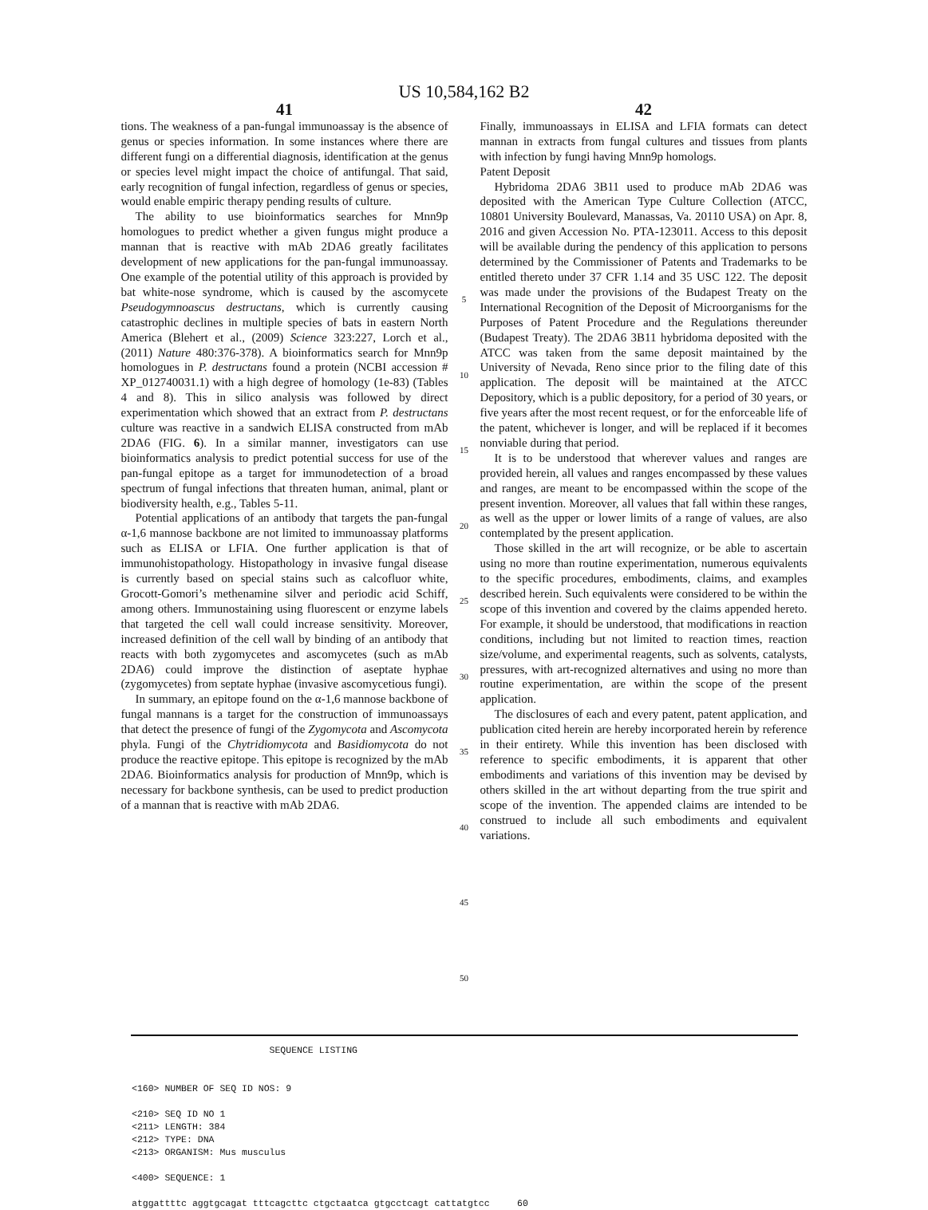US 10,584,162 B2
41
tions. The weakness of a pan-fungal immunoassay is the absence of genus or species information. In some instances where there are different fungi on a differential diagnosis, identification at the genus or species level might impact the choice of antifungal. That said, early recognition of fungal infection, regardless of genus or species, would enable empiric therapy pending results of culture.
The ability to use bioinformatics searches for Mnn9p homologues to predict whether a given fungus might produce a mannan that is reactive with mAb 2DA6 greatly facilitates development of new applications for the pan-fungal immunoassay. One example of the potential utility of this approach is provided by bat white-nose syndrome, which is caused by the ascomycete Pseudogymnoascus destructans, which is currently causing catastrophic declines in multiple species of bats in eastern North America (Blehert et al., (2009) Science 323:227, Lorch et al., (2011) Nature 480:376-378). A bioinformatics search for Mnn9p homologues in P. destructans found a protein (NCBI accession # XP_012740031.1) with a high degree of homology (1e-83) (Tables 4 and 8). This in silico analysis was followed by direct experimentation which showed that an extract from P. destructans culture was reactive in a sandwich ELISA constructed from mAb 2DA6 (FIG. 6). In a similar manner, investigators can use bioinformatics analysis to predict potential success for use of the pan-fungal epitope as a target for immunodetection of a broad spectrum of fungal infections that threaten human, animal, plant or biodiversity health, e.g., Tables 5-11.
Potential applications of an antibody that targets the pan-fungal α-1,6 mannose backbone are not limited to immunoassay platforms such as ELISA or LFIA. One further application is that of immunohistopathology. Histopathology in invasive fungal disease is currently based on special stains such as calcofluor white, Grocott-Gomori’s methenamine silver and periodic acid Schiff, among others. Immunostaining using fluorescent or enzyme labels that targeted the cell wall could increase sensitivity. Moreover, increased definition of the cell wall by binding of an antibody that reacts with both zygomycetes and ascomycetes (such as mAb 2DA6) could improve the distinction of aseptate hyphae (zygomycetes) from septate hyphae (invasive ascomycetious fungi).
In summary, an epitope found on the α-1,6 mannose backbone of fungal mannans is a target for the construction of immunoassays that detect the presence of fungi of the Zygomycota and Ascomycota phyla. Fungi of the Chytridiomycota and Basidiomycota do not produce the reactive epitope. This epitope is recognized by the mAb 2DA6. Bioinformatics analysis for production of Mnn9p, which is necessary for backbone synthesis, can be used to predict production of a mannan that is reactive with mAb 2DA6.
5
10
15
20
25
30
35
40
45
50
42
Finally, immunoassays in ELISA and LFIA formats can detect mannan in extracts from fungal cultures and tissues from plants with infection by fungi having Mnn9p homologs.
Patent Deposit
Hybridoma 2DA6 3B11 used to produce mAb 2DA6 was deposited with the American Type Culture Collection (ATCC, 10801 University Boulevard, Manassas, Va. 20110 USA) on Apr. 8, 2016 and given Accession No. PTA-123011. Access to this deposit will be available during the pendency of this application to persons determined by the Commissioner of Patents and Trademarks to be entitled thereto under 37 CFR 1.14 and 35 USC 122. The deposit was made under the provisions of the Budapest Treaty on the International Recognition of the Deposit of Microorganisms for the Purposes of Patent Procedure and the Regulations thereunder (Budapest Treaty). The 2DA6 3B11 hybridoma deposited with the ATCC was taken from the same deposit maintained by the University of Nevada, Reno since prior to the filing date of this application. The deposit will be maintained at the ATCC Depository, which is a public depository, for a period of 30 years, or five years after the most recent request, or for the enforceable life of the patent, whichever is longer, and will be replaced if it becomes nonviable during that period.
It is to be understood that wherever values and ranges are provided herein, all values and ranges encompassed by these values and ranges, are meant to be encompassed within the scope of the present invention. Moreover, all values that fall within these ranges, as well as the upper or lower limits of a range of values, are also contemplated by the present application.
Those skilled in the art will recognize, or be able to ascertain using no more than routine experimentation, numerous equivalents to the specific procedures, embodiments, claims, and examples described herein. Such equivalents were considered to be within the scope of this invention and covered by the claims appended hereto. For example, it should be understood, that modifications in reaction conditions, including but not limited to reaction times, reaction size/volume, and experimental reagents, such as solvents, catalysts, pressures, with art-recognized alternatives and using no more than routine experimentation, are within the scope of the present application.
The disclosures of each and every patent, patent application, and publication cited herein are hereby incorporated herein by reference in their entirety. While this invention has been disclosed with reference to specific embodiments, it is apparent that other embodiments and variations of this invention may be devised by others skilled in the art without departing from the true spirit and scope of the invention. The appended claims are intended to be construed to include all such embodiments and equivalent variations.
                         SEQUENCE LISTING


<160> NUMBER OF SEQ ID NOS: 9

<210> SEQ ID NO 1
<211> LENGTH: 384
<212> TYPE: DNA
<213> ORGANISM: Mus musculus

<400> SEQUENCE: 1

atggattttc aggtgcagat tttcagcttc ctgctaatca gtgcctcagt cattatgtcc     60